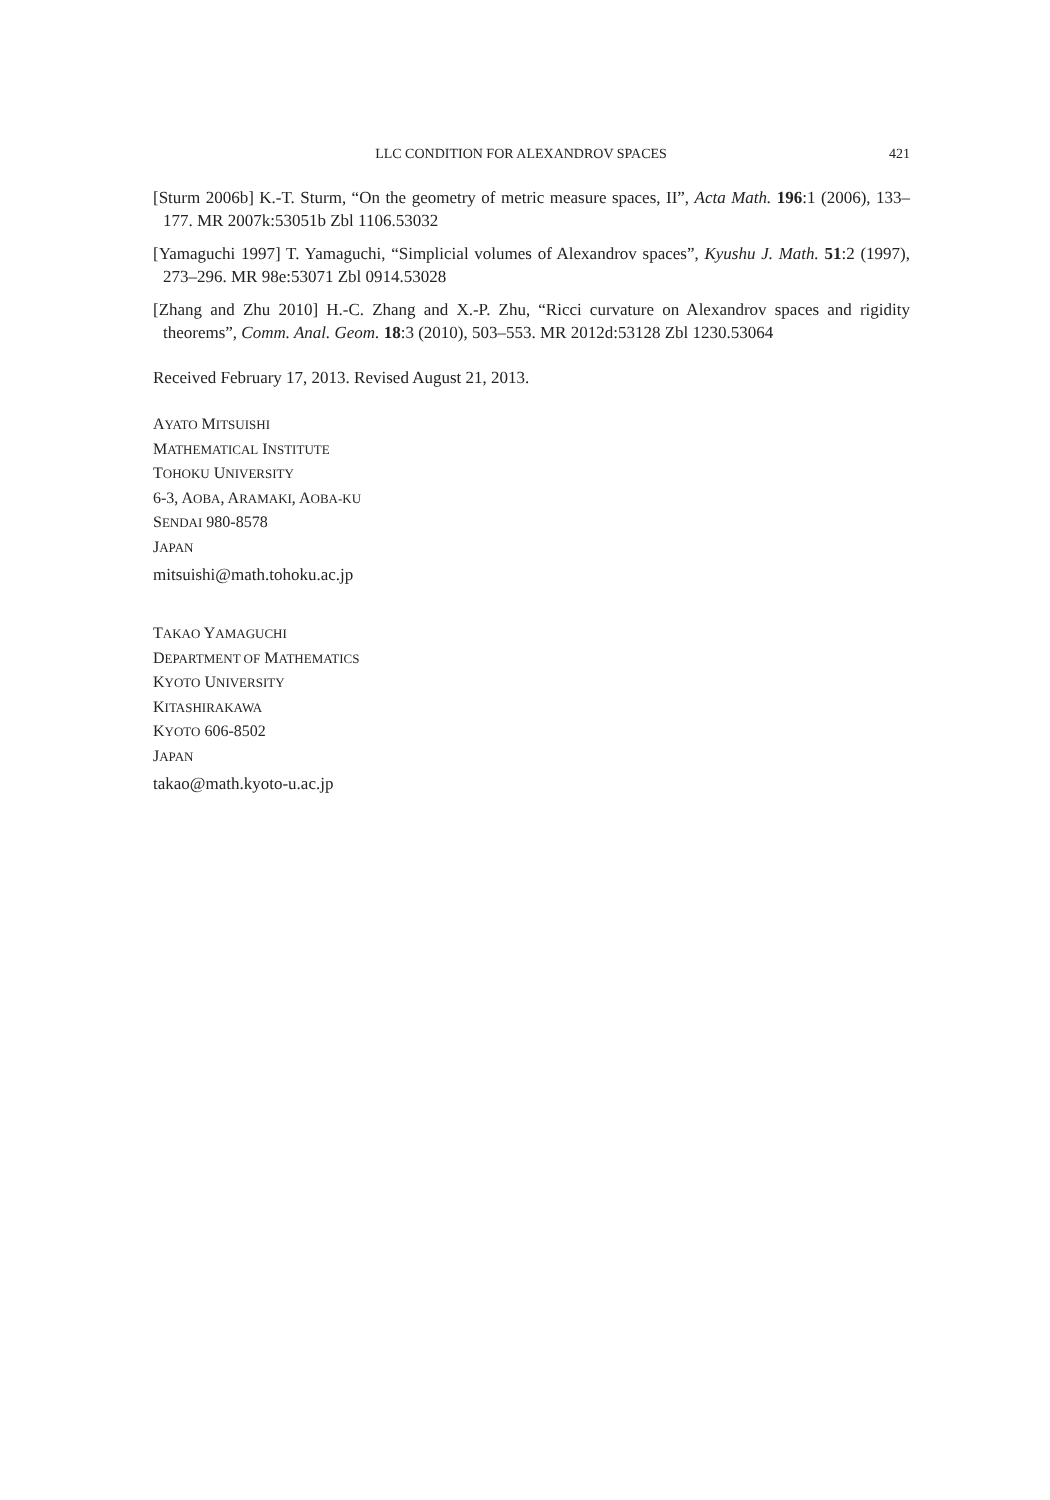LLC CONDITION FOR ALEXANDROV SPACES 421
[Sturm 2006b] K.-T. Sturm, “On the geometry of metric measure spaces, II”, Acta Math. 196:1 (2006), 133–177. MR 2007k:53051b Zbl 1106.53032
[Yamaguchi 1997] T. Yamaguchi, “Simplicial volumes of Alexandrov spaces”, Kyushu J. Math. 51:2 (1997), 273–296. MR 98e:53071 Zbl 0914.53028
[Zhang and Zhu 2010] H.-C. Zhang and X.-P. Zhu, “Ricci curvature on Alexandrov spaces and rigidity theorems”, Comm. Anal. Geom. 18:3 (2010), 503–553. MR 2012d:53128 Zbl 1230.53064
Received February 17, 2013. Revised August 21, 2013.
AYATO MITSUISHI
MATHEMATICAL INSTITUTE
TOHOKU UNIVERSITY
6-3, AOBA, ARAMAKI, AOBA-KU
SENDAI 980-8578
JAPAN
mitsuishi@math.tohoku.ac.jp
TAKAO YAMAGUCHI
DEPARTMENT OF MATHEMATICS
KYOTO UNIVERSITY
KITASHIRAKAWA
KYOTO 606-8502
JAPAN
takao@math.kyoto-u.ac.jp